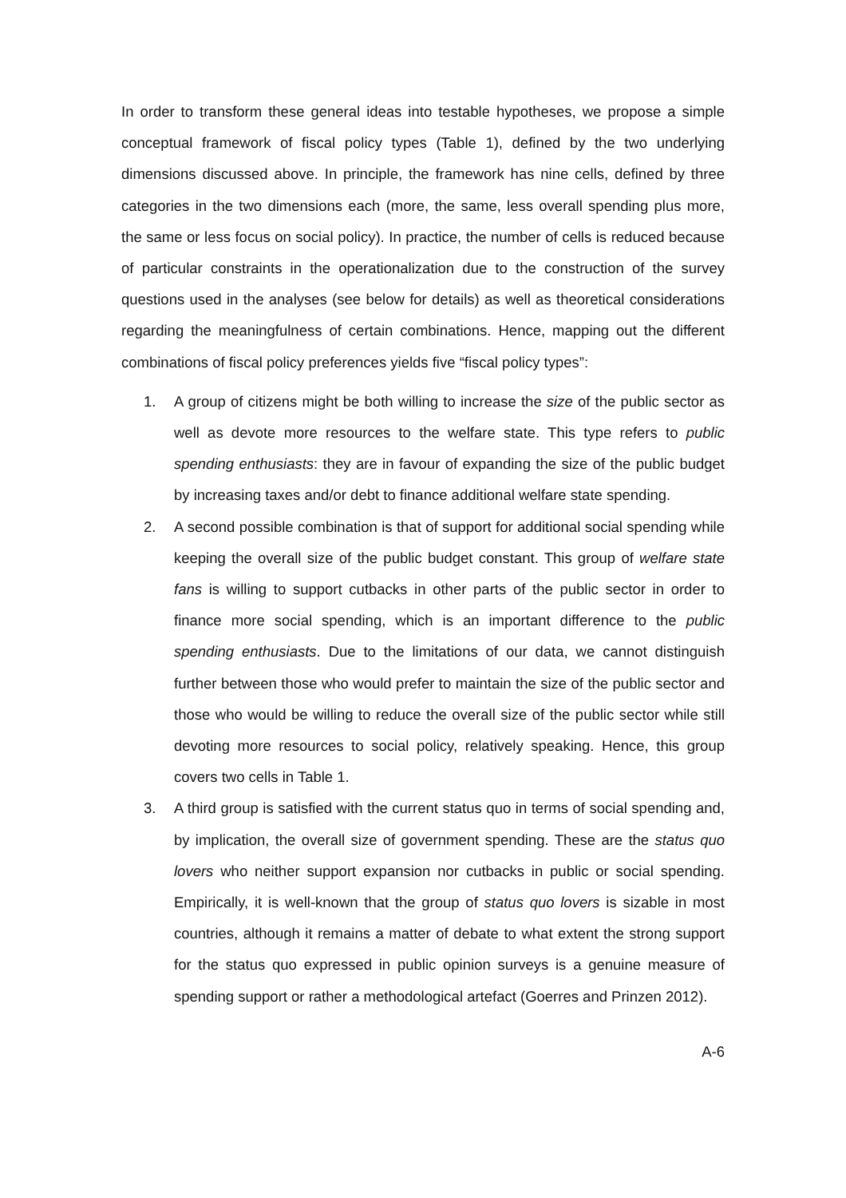In order to transform these general ideas into testable hypotheses, we propose a simple conceptual framework of fiscal policy types (Table 1), defined by the two underlying dimensions discussed above. In principle, the framework has nine cells, defined by three categories in the two dimensions each (more, the same, less overall spending plus more, the same or less focus on social policy). In practice, the number of cells is reduced because of particular constraints in the operationalization due to the construction of the survey questions used in the analyses (see below for details) as well as theoretical considerations regarding the meaningfulness of certain combinations. Hence, mapping out the different combinations of fiscal policy preferences yields five “fiscal policy types”:
1. A group of citizens might be both willing to increase the size of the public sector as well as devote more resources to the welfare state. This type refers to public spending enthusiasts: they are in favour of expanding the size of the public budget by increasing taxes and/or debt to finance additional welfare state spending.
2. A second possible combination is that of support for additional social spending while keeping the overall size of the public budget constant. This group of welfare state fans is willing to support cutbacks in other parts of the public sector in order to finance more social spending, which is an important difference to the public spending enthusiasts. Due to the limitations of our data, we cannot distinguish further between those who would prefer to maintain the size of the public sector and those who would be willing to reduce the overall size of the public sector while still devoting more resources to social policy, relatively speaking. Hence, this group covers two cells in Table 1.
3. A third group is satisfied with the current status quo in terms of social spending and, by implication, the overall size of government spending. These are the status quo lovers who neither support expansion nor cutbacks in public or social spending. Empirically, it is well-known that the group of status quo lovers is sizable in most countries, although it remains a matter of debate to what extent the strong support for the status quo expressed in public opinion surveys is a genuine measure of spending support or rather a methodological artefact (Goerres and Prinzen 2012).
A-6